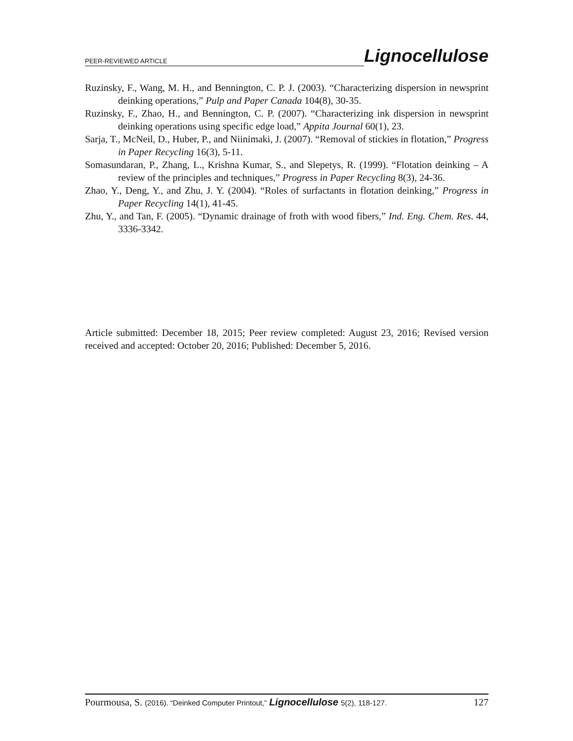PEER-REVIEWED ARTICLE Lignocellulose
Ruzinsky, F., Wang, M. H., and Bennington, C. P. J. (2003). “Characterizing dispersion in newsprint deinking operations,” Pulp and Paper Canada 104(8), 30-35.
Ruzinsky, F., Zhao, H., and Bennington, C. P. (2007). “Characterizing ink dispersion in newsprint deinking operations using specific edge load,” Appita Journal 60(1), 23.
Sarja, T., McNeil, D., Huber, P., and Niinimaki, J. (2007). “Removal of stickies in flotation,” Progress in Paper Recycling 16(3), 5-11.
Somasundaran, P., Zhang, L., Krishna Kumar, S., and Slepetys, R. (1999). “Flotation deinking – A review of the principles and techniques,” Progress in Paper Recycling 8(3), 24-36.
Zhao, Y., Deng, Y., and Zhu, J. Y. (2004). “Roles of surfactants in flotation deinking,” Progress in Paper Recycling 14(1), 41-45.
Zhu, Y., and Tan, F. (2005). “Dynamic drainage of froth with wood fibers,” Ind. Eng. Chem. Res. 44, 3336-3342.
Article submitted: December 18, 2015; Peer review completed: August 23, 2016; Revised version received and accepted: October 20, 2016; Published: December 5, 2016.
Pourmousa, S. (2016). “Deinked Computer Printout,” Lignocellulose 5(2), 118-127. 127